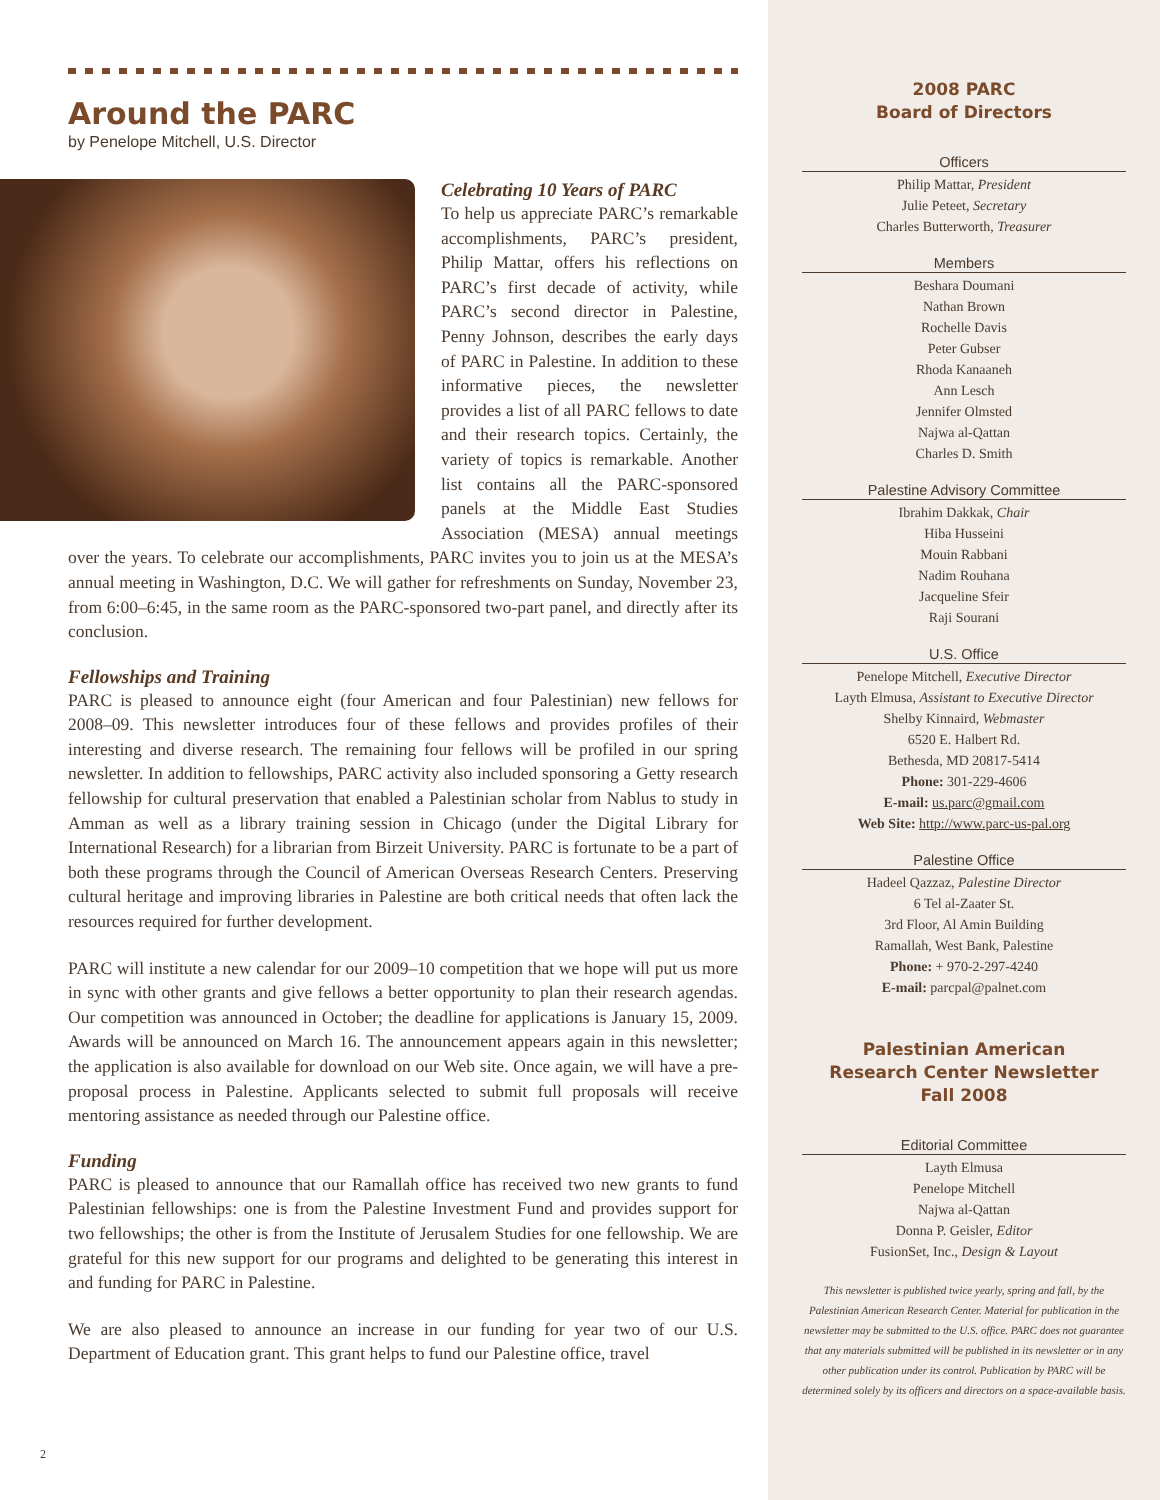Around the PARC
by Penelope Mitchell, U.S. Director
Celebrating 10 Years of PARC
To help us appreciate PARC’s remarkable accomplishments, PARC’s president, Philip Mattar, offers his reflections on PARC’s first decade of activity, while PARC’s second director in Palestine, Penny Johnson, describes the early days of PARC in Palestine. In addition to these informative pieces, the newsletter provides a list of all PARC fellows to date and their research topics. Certainly, the variety of topics is remarkable. Another list contains all the PARC-sponsored panels at the Middle East Studies Association (MESA) annual meetings over the years. To celebrate our accomplishments, PARC invites you to join us at the MESA’s annual meeting in Washington, D.C. We will gather for refreshments on Sunday, November 23, from 6:00–6:45, in the same room as the PARC-sponsored two-part panel, and directly after its conclusion.
Fellowships and Training
PARC is pleased to announce eight (four American and four Palestinian) new fellows for 2008–09. This newsletter introduces four of these fellows and provides profiles of their interesting and diverse research. The remaining four fellows will be profiled in our spring newsletter. In addition to fellowships, PARC activity also included sponsoring a Getty research fellowship for cultural preservation that enabled a Palestinian scholar from Nablus to study in Amman as well as a library training session in Chicago (under the Digital Library for International Research) for a librarian from Birzeit University. PARC is fortunate to be a part of both these programs through the Council of American Overseas Research Centers. Preserving cultural heritage and improving libraries in Palestine are both critical needs that often lack the resources required for further development.
PARC will institute a new calendar for our 2009–10 competition that we hope will put us more in sync with other grants and give fellows a better opportunity to plan their research agendas. Our competition was announced in October; the deadline for applications is January 15, 2009. Awards will be announced on March 16. The announcement appears again in this newsletter; the application is also available for download on our Web site. Once again, we will have a pre-proposal process in Palestine. Applicants selected to submit full proposals will receive mentoring assistance as needed through our Palestine office.
Funding
PARC is pleased to announce that our Ramallah office has received two new grants to fund Palestinian fellowships: one is from the Palestine Investment Fund and provides support for two fellowships; the other is from the Institute of Jerusalem Studies for one fellowship. We are grateful for this new support for our programs and delighted to be generating this interest in and funding for PARC in Palestine.
We are also pleased to announce an increase in our funding for year two of our U.S. Department of Education grant. This grant helps to fund our Palestine office, travel
2
2008 PARC
Board of Directors
Officers
Philip Mattar, President
Julie Peteet, Secretary
Charles Butterworth, Treasurer
Members
Beshara Doumani
Nathan Brown
Rochelle Davis
Peter Gubser
Rhoda Kanaaneh
Ann Lesch
Jennifer Olmsted
Najwa al-Qattan
Charles D. Smith
Palestine Advisory Committee
Ibrahim Dakkak, Chair
Hiba Husseini
Mouin Rabbani
Nadim Rouhana
Jacqueline Sfeir
Raji Sourani
U.S. Office
Penelope Mitchell, Executive Director
Layth Elmusa, Assistant to Executive Director
Shelby Kinnaird, Webmaster
6520 E. Halbert Rd.
Bethesda, MD 20817-5414
Phone: 301-229-4606
E-mail: us.parc@gmail.com
Web Site: http://www.parc-us-pal.org
Palestine Office
Hadeel Qazzaz, Palestine Director
6 Tel al-Zaater St.
3rd Floor, Al Amin Building
Ramallah, West Bank, Palestine
Phone: + 970-2-297-4240
E-mail: parcpal@palnet.com
Palestinian American
Research Center Newsletter
Fall 2008
Editorial Committee
Layth Elmusa
Penelope Mitchell
Najwa al-Qattan
Donna P. Geisler, Editor
FusionSet, Inc., Design & Layout
This newsletter is published twice yearly, spring and fall, by the Palestinian American Research Center. Material for publication in the newsletter may be submitted to the U.S. office. PARC does not guarantee that any materials submitted will be published in its newsletter or in any other publication under its control. Publication by PARC will be determined solely by its officers and directors on a space-available basis.